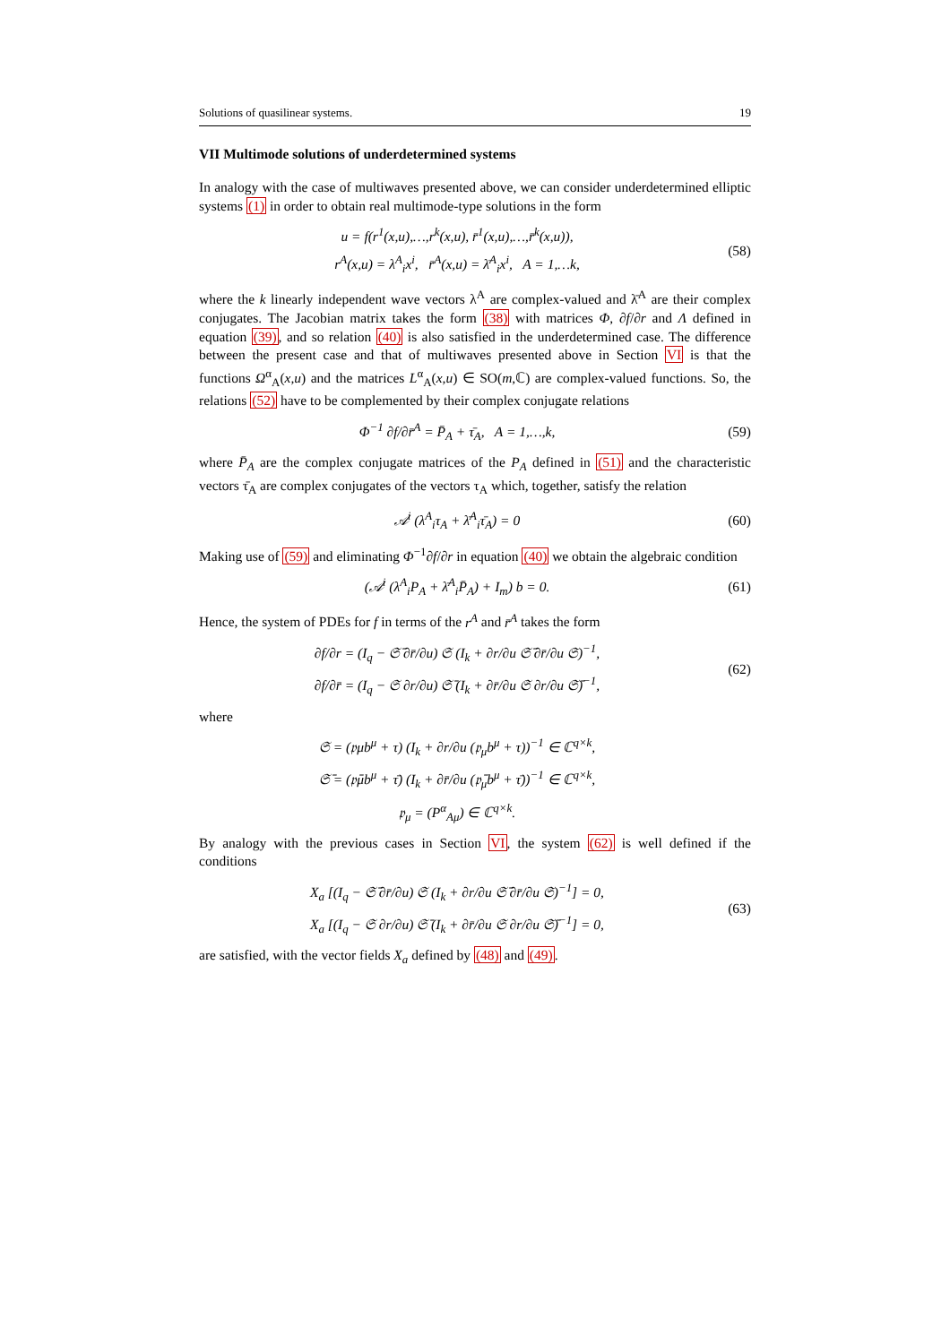Solutions of quasilinear systems. 19
VII Multimode solutions of underdetermined systems
In analogy with the case of multiwaves presented above, we can consider underdetermined elliptic systems (1) in order to obtain real multimode-type solutions in the form
u = f(r<sup>1</sup>(x,u),…,r<sup>k</sup>(x,u), r̄<sup>1</sup>(x,u),…,r̄<sup>k</sup>(x,u)),
r<sup>A</sup>(x,u) = λ<sup>A</sup><sub>i</sub>x<sup>i</sup>, r̄<sup>A</sup>(x,u) = λ̄<sup>A</sup><sub>i</sub>x<sup>i</sup>, A = 1,…k,
(58)
where the k linearly independent wave vectors λ<sup>A</sup> are complex-valued and λ̄<sup>A</sup> are their complex conjugates. The Jacobian matrix takes the form (38) with matrices Φ, ∂f/∂r and Λ defined in equation (39), and so relation (40) is also satisfied in the underdetermined case. The difference between the present case and that of multiwaves presented above in Section VI is that the functions Ω<sup>α</sup><sub>A</sub>(x,u) and the matrices L<sup>α</sup><sub>A</sub>(x,u) ∈ SO(m,ℂ) are complex-valued functions. So, the relations (52) have to be complemented by their complex conjugate relations
Φ<sup>−1</sup> ∂f/∂r̄<sup>A</sup> = P̄<sub>A</sub> + τ̄<sub>A</sub>, A = 1,…,k,
(59)
where P̄<sub>A</sub> are the complex conjugate matrices of the P<sub>A</sub> defined in (51) and the characteristic vectors τ̄<sub>A</sub> are complex conjugates of the vectors τ<sub>A</sub> which, together, satisfy the relation
𝒜<sup>i</sup> (λ<sup>A</sup><sub>i</sub>τ<sub>A</sub> + λ̄<sup>A</sup><sub>i</sub>τ̄<sub>A</sub>) = 0
(60)
Making use of (59) and eliminating Φ<sup>−1</sup>∂f/∂r in equation (40) we obtain the algebraic condition
(𝒜<sup>i</sup> (λ<sup>A</sup><sub>i</sub>P<sub>A</sub> + λ̄<sup>A</sup><sub>i</sub>P̄<sub>A</sub>) + I<sub>m</sub>) b = 0.
(61)
Hence, the system of PDEs for f in terms of the r<sup>A</sup> and r̄<sup>A</sup> takes the form
∂f/∂r = (I<sub>q</sub> − 𝔖̄ ∂r̄/∂u) 𝔖 (I<sub>k</sub> + ∂r/∂u 𝔖̄ ∂r̄/∂u 𝔖)<sup>−1</sup>,
∂f/∂r̄ = (I<sub>q</sub> − 𝔖 ∂r/∂u) 𝔖̄ (I<sub>k</sub> + ∂r̄/∂u 𝔖 ∂r/∂u 𝔖̄)<sup>−1</sup>,
(62)
where
𝔖 = (𝔭μb<sup>μ</sup> + τ) (I<sub>k</sub> + ∂r/∂u (𝔭<sub>μ</sub>b<sup>μ</sup> + τ))<sup>−1</sup> ∈ ℂ<sup>q×k</sup>,
𝔖̄ = (𝔭̄μb<sup>μ</sup> + τ̄) (I<sub>k</sub> + ∂r̄/∂u (𝔭̄<sub>μ</sub>b<sup>μ</sup> + τ̄))<sup>−1</sup> ∈ ℂ<sup>q×k</sup>,
𝔭<sub>μ</sub> = (P<sup>α</sup><sub>Aμ</sub>) ∈ ℂ<sup>q×k</sup>.
By analogy with the previous cases in Section VI, the system (62) is well defined if the conditions
X<sub>a</sub> [(I<sub>q</sub> − 𝔖̄ ∂r̄/∂u) 𝔖 (I<sub>k</sub> + ∂r/∂u 𝔖̄ ∂r̄/∂u 𝔖)<sup>−1</sup>] = 0,
X<sub>a</sub> [(I<sub>q</sub> − 𝔖 ∂r/∂u) 𝔖̄ (I<sub>k</sub> + ∂r̄/∂u 𝔖 ∂r/∂u 𝔖̄)<sup>−1</sup>] = 0,
(63)
are satisfied, with the vector fields X<sub>a</sub> defined by (48) and (49).